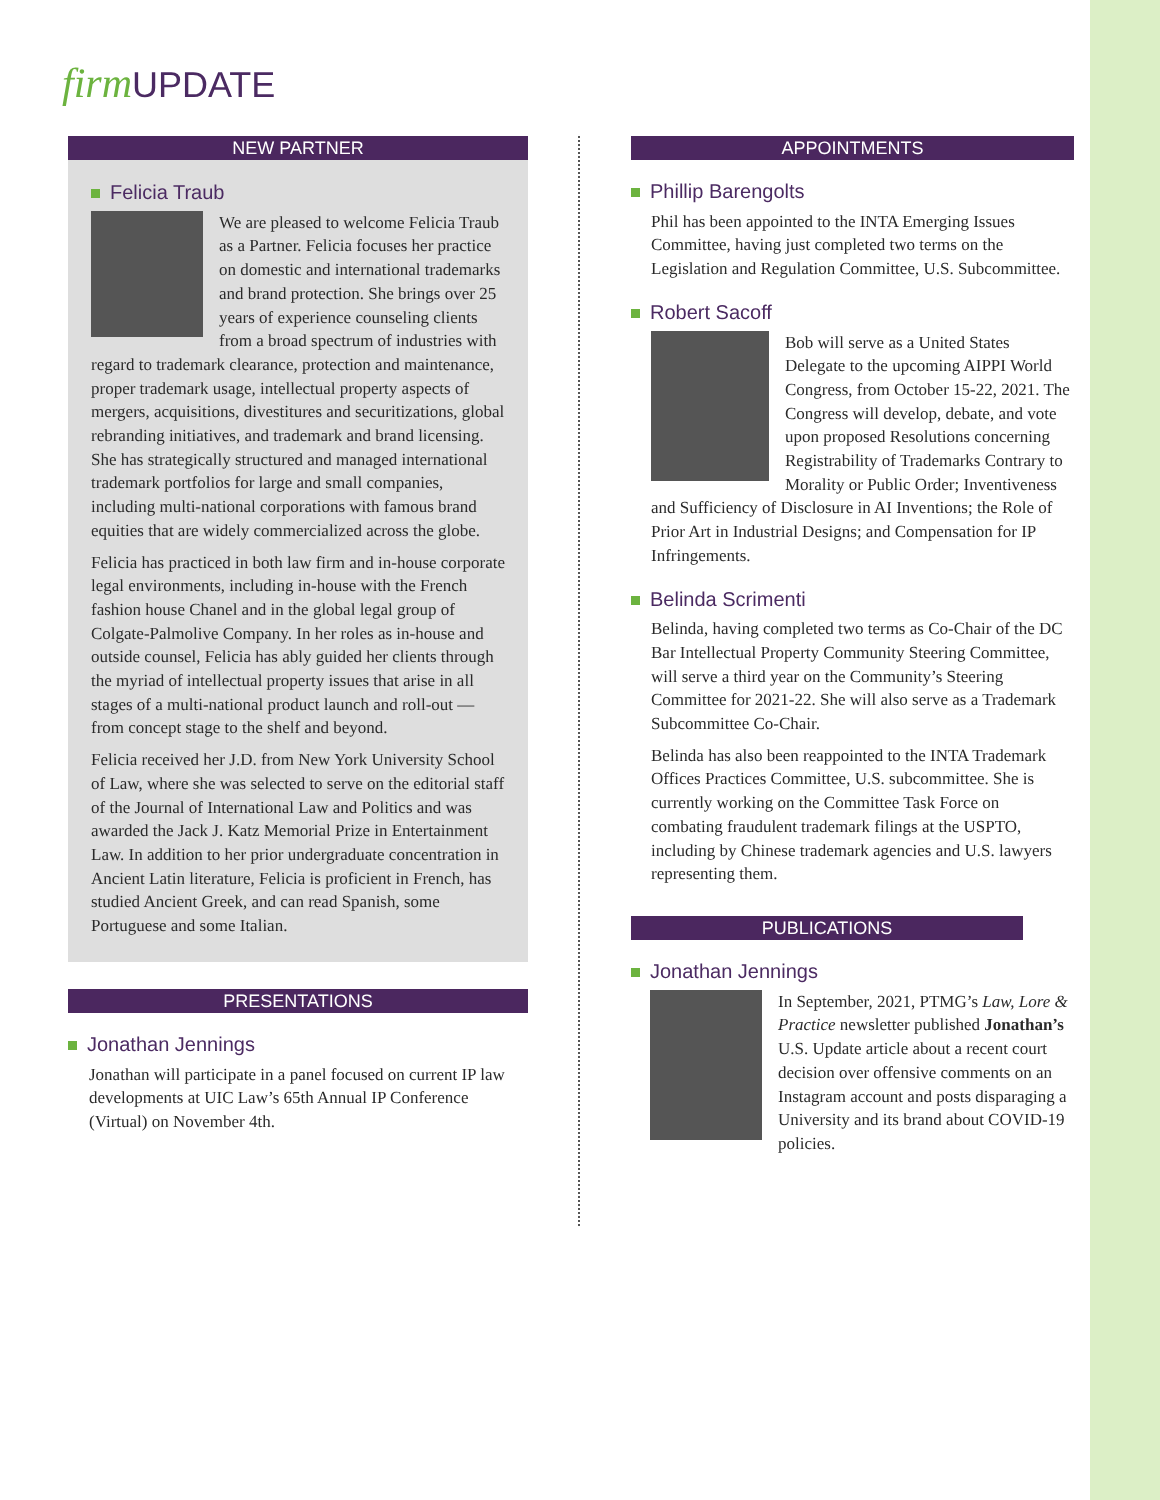firm UPDATE
NEW PARTNER
Felicia Traub
We are pleased to welcome Felicia Traub as a Partner. Felicia focuses her practice on domestic and international trademarks and brand protection. She brings over 25 years of experience counseling clients from a broad spectrum of industries with regard to trademark clearance, protection and maintenance, proper trademark usage, intellectual property aspects of mergers, acquisitions, divestitures and securitizations, global rebranding initiatives, and trademark and brand licensing. She has strategically structured and managed international trademark portfolios for large and small companies, including multi-national corporations with famous brand equities that are widely commercialized across the globe.
Felicia has practiced in both law firm and in-house corporate legal environments, including in-house with the French fashion house Chanel and in the global legal group of Colgate-Palmolive Company. In her roles as in-house and outside counsel, Felicia has ably guided her clients through the myriad of intellectual property issues that arise in all stages of a multi-national product launch and roll-out — from concept stage to the shelf and beyond.
Felicia received her J.D. from New York University School of Law, where she was selected to serve on the editorial staff of the Journal of International Law and Politics and was awarded the Jack J. Katz Memorial Prize in Entertainment Law. In addition to her prior undergraduate concentration in Ancient Latin literature, Felicia is proficient in French, has studied Ancient Greek, and can read Spanish, some Portuguese and some Italian.
PRESENTATIONS
Jonathan Jennings
Jonathan will participate in a panel focused on current IP law developments at UIC Law’s 65th Annual IP Conference (Virtual) on November 4th.
APPOINTMENTS
Phillip Barengolts
Phil has been appointed to the INTA Emerging Issues Committee, having just completed two terms on the Legislation and Regulation Committee, U.S. Subcommittee.
Robert Sacoff
Bob will serve as a United States Delegate to the upcoming AIPPI World Congress, from October 15-22, 2021. The Congress will develop, debate, and vote upon proposed Resolutions concerning Registrability of Trademarks Contrary to Morality or Public Order; Inventiveness and Sufficiency of Disclosure in AI Inventions; the Role of Prior Art in Industrial Designs; and Compensation for IP Infringements.
Belinda Scrimenti
Belinda, having completed two terms as Co-Chair of the DC Bar Intellectual Property Community Steering Committee, will serve a third year on the Community’s Steering Committee for 2021-22. She will also serve as a Trademark Subcommittee Co-Chair.
Belinda has also been reappointed to the INTA Trademark Offices Practices Committee, U.S. subcommittee. She is currently working on the Committee Task Force on combating fraudulent trademark filings at the USPTO, including by Chinese trademark agencies and U.S. lawyers representing them.
PUBLICATIONS
Jonathan Jennings
In September, 2021, PTMG’s Law, Lore & Practice newsletter published Jonathan’s U.S. Update article about a recent court decision over offensive comments on an Instagram account and posts disparaging a University and its brand about COVID-19 policies.